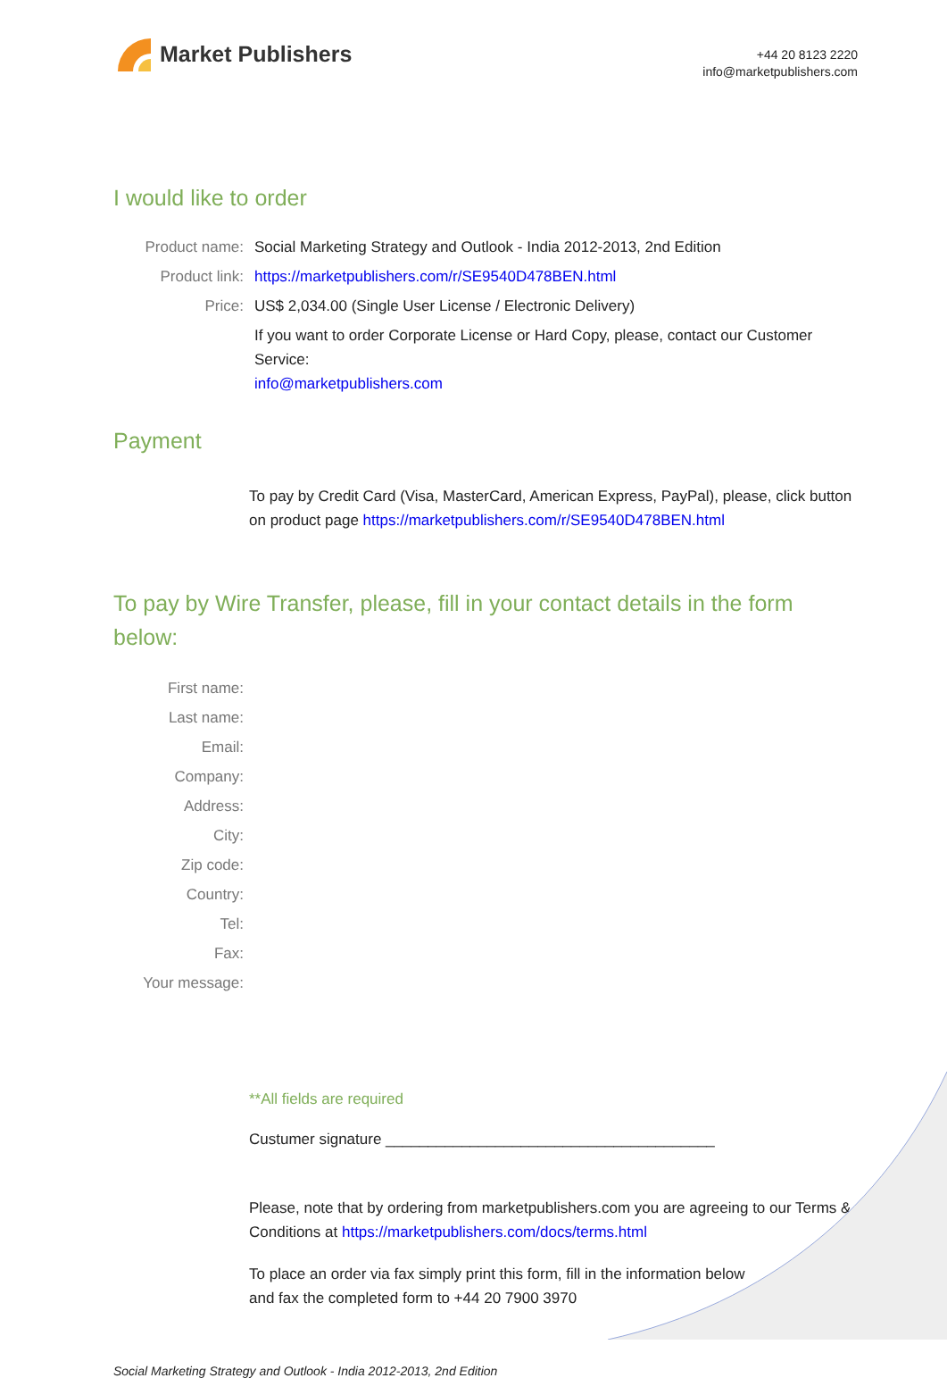Market Publishers
+44 20 8123 2220
info@marketpublishers.com
I would like to order
| Product name: | Social Marketing Strategy and Outlook - India 2012-2013, 2nd Edition |
| Product link: | https://marketpublishers.com/r/SE9540D478BEN.html |
| Price: | US$ 2,034.00 (Single User License / Electronic Delivery) |
| | If you want to order Corporate License or Hard Copy, please, contact our Customer Service: info@marketpublishers.com |
Payment
To pay by Credit Card (Visa, MasterCard, American Express, PayPal), please, click button on product page https://marketpublishers.com/r/SE9540D478BEN.html
To pay by Wire Transfer, please, fill in your contact details in the form below:
| First name: | |
| Last name: | |
| Email: | |
| Company: | |
| Address: | |
| City: | |
| Zip code: | |
| Country: | |
| Tel: | |
| Fax: | |
| Your message: | |
**All fields are required
Custumer signature _______________________________________
Please, note that by ordering from marketpublishers.com you are agreeing to our Terms & Conditions at https://marketpublishers.com/docs/terms.html
To place an order via fax simply print this form, fill in the information below
and fax the completed form to +44 20 7900 3970
Social Marketing Strategy and Outlook - India 2012-2013, 2nd Edition